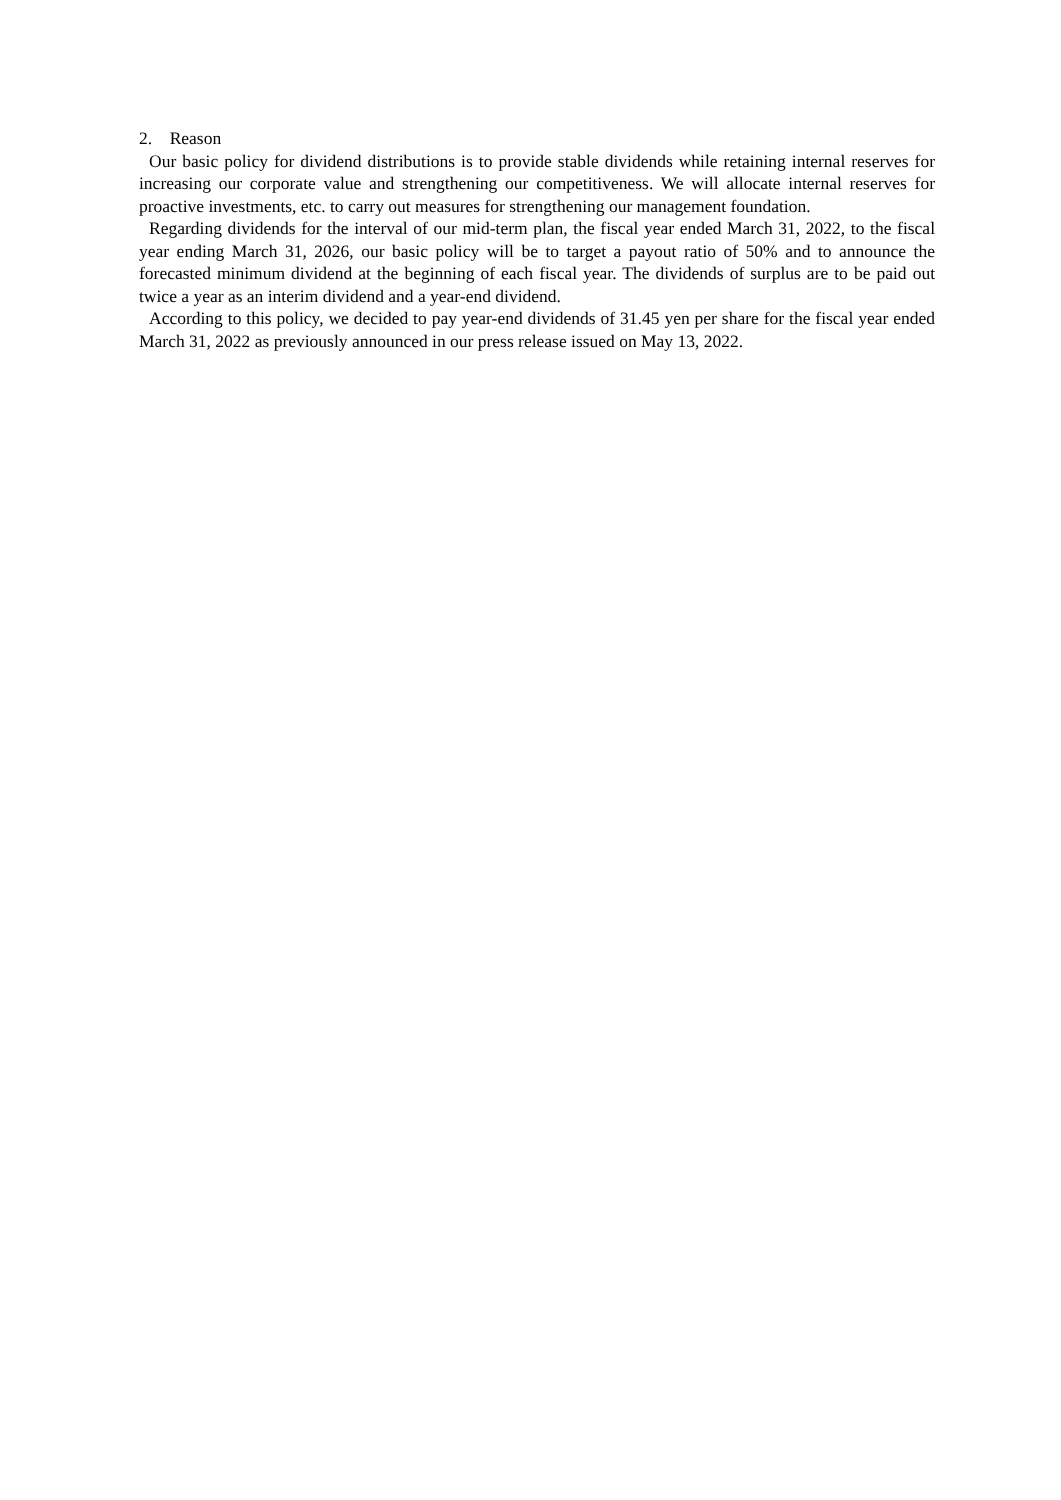2. Reason
Our basic policy for dividend distributions is to provide stable dividends while retaining internal reserves for increasing our corporate value and strengthening our competitiveness. We will allocate internal reserves for proactive investments, etc. to carry out measures for strengthening our management foundation.
Regarding dividends for the interval of our mid-term plan, the fiscal year ended March 31, 2022, to the fiscal year ending March 31, 2026, our basic policy will be to target a payout ratio of 50% and to announce the forecasted minimum dividend at the beginning of each fiscal year. The dividends of surplus are to be paid out twice a year as an interim dividend and a year-end dividend.
According to this policy, we decided to pay year-end dividends of 31.45 yen per share for the fiscal year ended March 31, 2022 as previously announced in our press release issued on May 13, 2022.